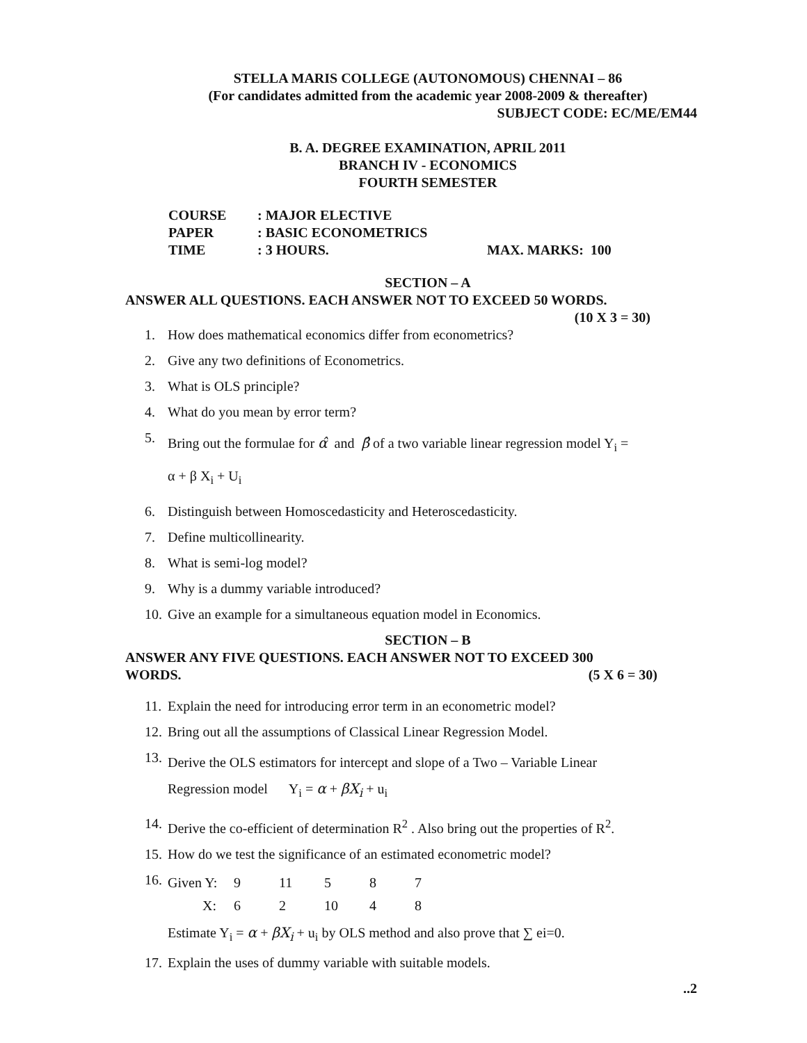STELLA MARIS COLLEGE (AUTONOMOUS) CHENNAI – 86
(For candidates admitted from the academic year 2008-2009 & thereafter)
SUBJECT CODE: EC/ME/EM44
B. A. DEGREE EXAMINATION, APRIL 2011
BRANCH IV - ECONOMICS
FOURTH SEMESTER
| COURSE | : MAJOR ELECTIVE | |
| PAPER | : BASIC ECONOMETRICS | |
| TIME | : 3 HOURS. | MAX. MARKS: 100 |
SECTION – A
ANSWER ALL QUESTIONS. EACH ANSWER NOT TO EXCEED 50 WORDS.
(10 X 3 = 30)
1. How does mathematical economics differ from econometrics?
2. Give any two definitions of Econometrics.
3. What is OLS principle?
4. What do you mean by error term?
5. Bring out the formulae for α̂ and β̂ of a two variable linear regression model Y<sub>i</sub> =
α + β X<sub>i</sub> + U<sub>i</sub>
6. Distinguish between Homoscedasticity and Heteroscedasticity.
7. Define multicollinearity.
8. What is semi-log model?
9. Why is a dummy variable introduced?
10. Give an example for a simultaneous equation model in Economics.
SECTION – B
ANSWER ANY FIVE QUESTIONS. EACH ANSWER NOT TO EXCEED 300
WORDS. (5 X 6 = 30)
11. Explain the need for introducing error term in an econometric model?
12. Bring out all the assumptions of Classical Linear Regression Model.
13. Derive the OLS estimators for intercept and slope of a Two – Variable Linear
Regression model Y<sub>i</sub> = α + βX<sub>i</sub> + u<sub>i</sub>
14. Derive the co-efficient of determination R<sup>2</sup> . Also bring out the properties of R<sup>2</sup>.
15. How do we test the significance of an estimated econometric model?
16.
| Given Y: | 9 | 11 | 5 | 8 | 7 |
| X: | 6 | 2 | 10 | 4 | 8 |
Estimate Y<sub>i</sub> = α + βX<sub>i</sub> + u<sub>i</sub> by OLS method and also prove that ∑ ei=0.
17. Explain the uses of dummy variable with suitable models.
..2